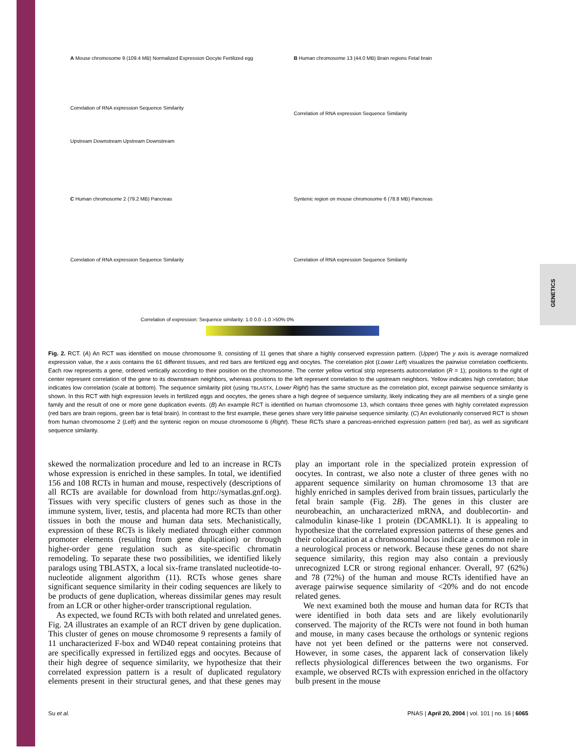GENETICS
A Mouse chromosome 9 (109.4 MB) Normalized Expression Oocyte Fertilized egg
Correlation of RNA expression Sequence Similarity
Upstream Downstream Upstream Downstream
B Human chromosome 13 (44.0 MB) Brain regions Fetal brain
Correlation of RNA expression Sequence Similarity
C Human chromosome 2 (79.2 MB) Pancreas
Correlation of RNA expression Sequence Similarity
Syntenic region on mouse chromosome 6 (78.8 MB) Pancreas
Correlation of RNA expression Sequence Similarity
Correlation of expression: Sequence similarity: 1.0 0.0 -1.0 >50% 0%
Fig. 2. RCT. (A) An RCT was identified on mouse chromosome 9, consisting of 11 genes that share a highly conserved expression pattern. (Upper) The y axis is average normalized expression value, the x axis contains the 61 different tissues, and red bars are fertilized egg and oocytes. The correlation plot (Lower Left) visualizes the pairwise correlation coefficients. Each row represents a gene, ordered vertically according to their position on the chromosome. The center yellow vertical strip represents autocorrelation (R = 1); positions to the right of center represent correlation of the gene to its downstream neighbors, whereas positions to the left represent correlation to the upstream neighbors. Yellow indicates high correlation; blue indicates low correlation (scale at bottom). The sequence similarity plot (using TBLASTX, Lower Right) has the same structure as the correlation plot, except pairwise sequence similarity is shown. In this RCT with high expression levels in fertilized eggs and oocytes, the genes share a high degree of sequence similarity, likely indicating they are all members of a single gene family and the result of one or more gene duplication events. (B) An example RCT is identified on human chromosome 13, which contains three genes with highly correlated expression (red bars are brain regions, green bar is fetal brain). In contrast to the first example, these genes share very little pairwise sequence similarity. (C) An evolutionarily conserved RCT is shown from human chromosome 2 (Left) and the syntenic region on mouse chromosome 6 (Right). These RCTs share a pancreas-enriched expression pattern (red bar), as well as significant sequence similarity.
skewed the normalization procedure and led to an increase in RCTs whose expression is enriched in these samples. In total, we identified 156 and 108 RCTs in human and mouse, respectively (descriptions of all RCTs are available for download from http://symatlas.gnf.org). Tissues with very specific clusters of genes such as those in the immune system, liver, testis, and placenta had more RCTs than other tissues in both the mouse and human data sets. Mechanistically, expression of these RCTs is likely mediated through either common promoter elements (resulting from gene duplication) or through higher-order gene regulation such as site-specific chromatin remodeling. To separate these two possibilities, we identified likely paralogs using TBLASTX, a local six-frame translated nucleotide-to-nucleotide alignment algorithm (11). RCTs whose genes share significant sequence similarity in their coding sequences are likely to be products of gene duplication, whereas dissimilar genes may result from an LCR or other higher-order transcriptional regulation.
As expected, we found RCTs with both related and unrelated genes. Fig. 2A illustrates an example of an RCT driven by gene duplication. This cluster of genes on mouse chromosome 9 represents a family of 11 uncharacterized F-box and WD40 repeat containing proteins that are specifically expressed in fertilized eggs and oocytes. Because of their high degree of sequence similarity, we hypothesize that their correlated expression pattern is a result of duplicated regulatory elements present in their structural genes, and that these genes may play an important role in the specialized protein expression of oocytes. In contrast, we also note a cluster of three genes with no apparent sequence similarity on human chromosome 13 that are highly enriched in samples derived from brain tissues, particularly the fetal brain sample (Fig. 2B). The genes in this cluster are neurobeachin, an uncharacterized mRNA, and doublecortin- and calmodulin kinase-like 1 protein (DCAMKL1). It is appealing to hypothesize that the correlated expression patterns of these genes and their colocalization at a chromosomal locus indicate a common role in a neurological process or network. Because these genes do not share sequence similarity, this region may also contain a previously unrecognized LCR or strong regional enhancer. Overall, 97 (62%) and 78 (72%) of the human and mouse RCTs identified have an average pairwise sequence similarity of <20% and do not encode related genes.
We next examined both the mouse and human data for RCTs that were identified in both data sets and are likely evolutionarily conserved. The majority of the RCTs were not found in both human and mouse, in many cases because the orthologs or syntenic regions have not yet been defined or the patterns were not conserved. However, in some cases, the apparent lack of conservation likely reflects physiological differences between the two organisms. For example, we observed RCTs with expression enriched in the olfactory bulb present in the mouse
Su et al. PNAS | April 20, 2004 | vol. 101 | no. 16 | 6065